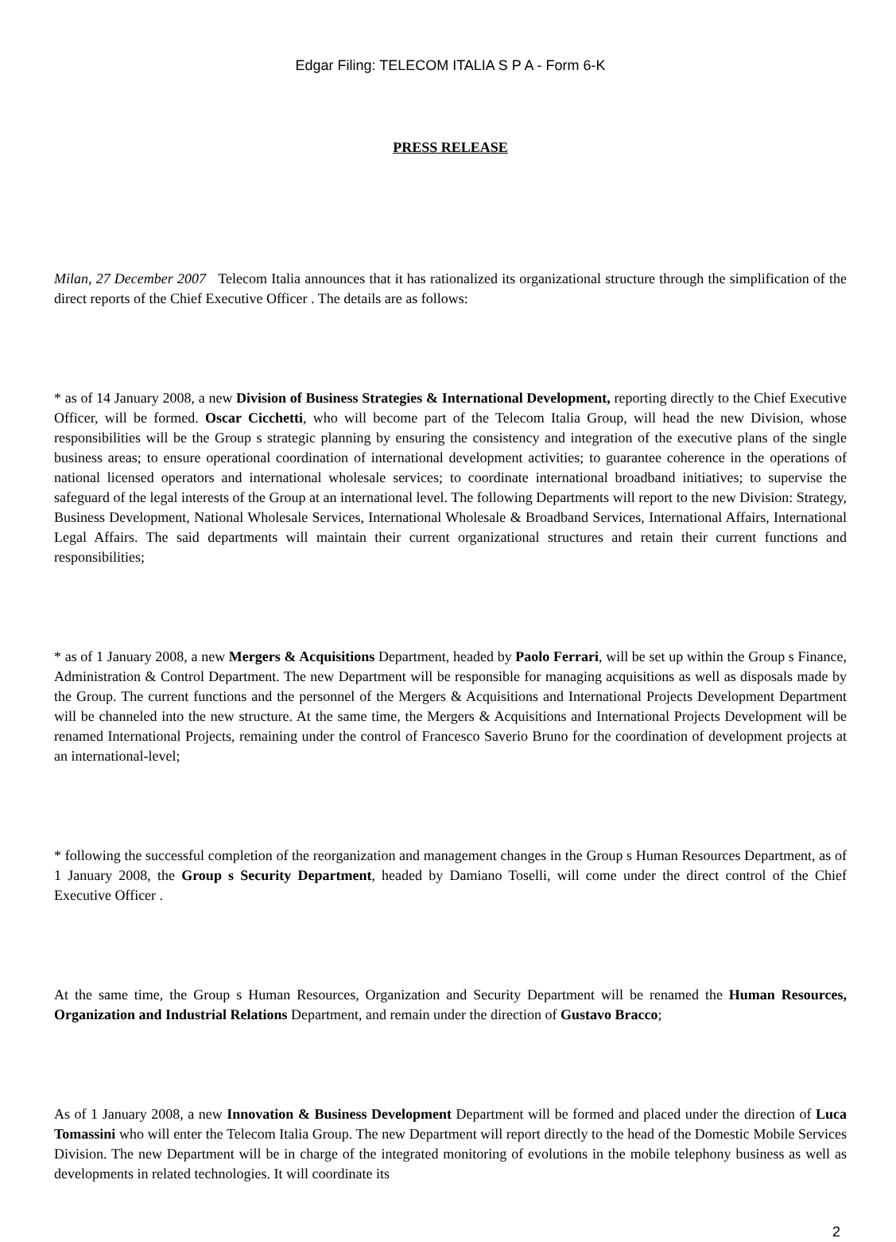Edgar Filing: TELECOM ITALIA S P A - Form 6-K
PRESS RELEASE
Milan, 27 December 2007 Telecom Italia announces that it has rationalized its organizational structure through the simplification of the direct reports of the Chief Executive Officer . The details are as follows:
* as of 14 January 2008, a new Division of Business Strategies & International Development, reporting directly to the Chief Executive Officer, will be formed. Oscar Cicchetti, who will become part of the Telecom Italia Group, will head the new Division, whose responsibilities will be the Group s strategic planning by ensuring the consistency and integration of the executive plans of the single business areas; to ensure operational coordination of international development activities; to guarantee coherence in the operations of national licensed operators and international wholesale services; to coordinate international broadband initiatives; to supervise the safeguard of the legal interests of the Group at an international level. The following Departments will report to the new Division: Strategy, Business Development, National Wholesale Services, International Wholesale & Broadband Services, International Affairs, International Legal Affairs. The said departments will maintain their current organizational structures and retain their current functions and responsibilities;
* as of 1 January 2008, a new Mergers & Acquisitions Department, headed by Paolo Ferrari, will be set up within the Group s Finance, Administration & Control Department. The new Department will be responsible for managing acquisitions as well as disposals made by the Group. The current functions and the personnel of the Mergers & Acquisitions and International Projects Development Department will be channeled into the new structure. At the same time, the Mergers & Acquisitions and International Projects Development will be renamed International Projects, remaining under the control of Francesco Saverio Bruno for the coordination of development projects at an international-level;
* following the successful completion of the reorganization and management changes in the Group s Human Resources Department, as of 1 January 2008, the Group s Security Department, headed by Damiano Toselli, will come under the direct control of the Chief Executive Officer .
At the same time, the Group s Human Resources, Organization and Security Department will be renamed the Human Resources, Organization and Industrial Relations Department, and remain under the direction of Gustavo Bracco;
As of 1 January 2008, a new Innovation & Business Development Department will be formed and placed under the direction of Luca Tomassini who will enter the Telecom Italia Group. The new Department will report directly to the head of the Domestic Mobile Services Division. The new Department will be in charge of the integrated monitoring of evolutions in the mobile telephony business as well as developments in related technologies. It will coordinate its
2